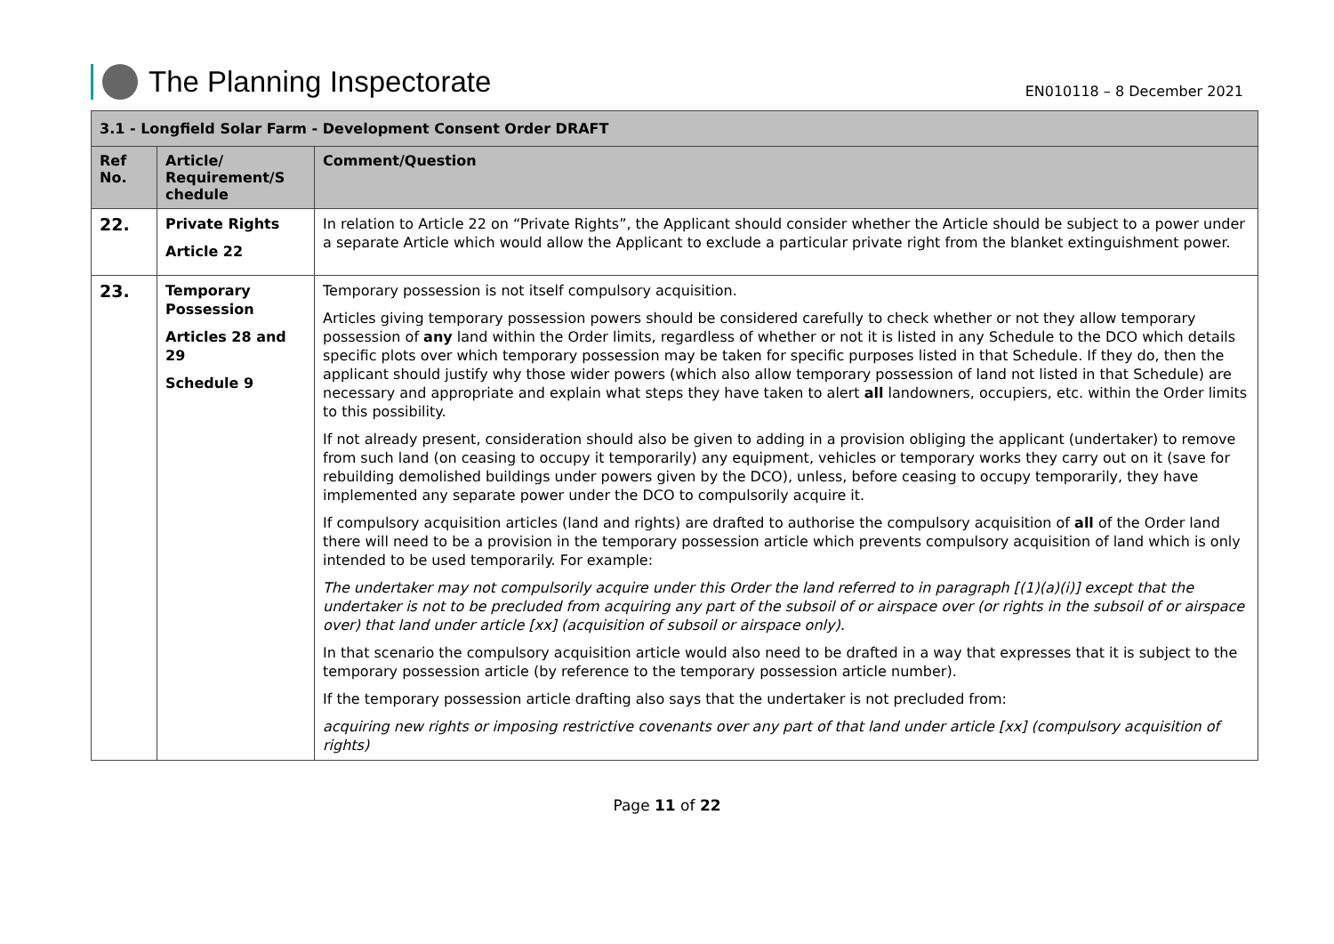The Planning Inspectorate
EN010118 – 8 December 2021
| 3.1 - Longfield Solar Farm - Development Consent Order DRAFT | | |
| --- | --- | --- |
| Ref No. | Article/ Requirement/S chedule | Comment/Question |
| 22. | Private Rights Article 22 | In relation to Article 22 on “Private Rights”, the Applicant should consider whether the Article should be subject to a power under a separate Article which would allow the Applicant to exclude a particular private right from the blanket extinguishment power. |
| 23. | Temporary Possession Articles 28 and 29 Schedule 9 | Temporary possession is not itself compulsory acquisition. Articles giving temporary possession powers should be considered carefully to check whether or not they allow temporary possession of any land within the Order limits, regardless of whether or not it is listed in any Schedule to the DCO which details specific plots over which temporary possession may be taken for specific purposes listed in that Schedule. If they do, then the applicant should justify why those wider powers (which also allow temporary possession of land not listed in that Schedule) are necessary and appropriate and explain what steps they have taken to alert all landowners, occupiers, etc. within the Order limits to this possibility. If not already present, consideration should also be given to adding in a provision obliging the applicant (undertaker) to remove from such land (on ceasing to occupy it temporarily) any equipment, vehicles or temporary works they carry out on it (save for rebuilding demolished buildings under powers given by the DCO), unless, before ceasing to occupy temporarily, they have implemented any separate power under the DCO to compulsorily acquire it. If compulsory acquisition articles (land and rights) are drafted to authorise the compulsory acquisition of all of the Order land there will need to be a provision in the temporary possession article which prevents compulsory acquisition of land which is only intended to be used temporarily. For example: The undertaker may not compulsorily acquire under this Order the land referred to in paragraph [(1)(a)(i)] except that the undertaker is not to be precluded from acquiring any part of the subsoil of or airspace over (or rights in the subsoil of or airspace over) that land under article [xx] (acquisition of subsoil or airspace only). In that scenario the compulsory acquisition article would also need to be drafted in a way that expresses that it is subject to the temporary possession article (by reference to the temporary possession article number). If the temporary possession article drafting also says that the undertaker is not precluded from: acquiring new rights or imposing restrictive covenants over any part of that land under article [xx] (compulsory acquisition of rights) |
Page 11 of 22